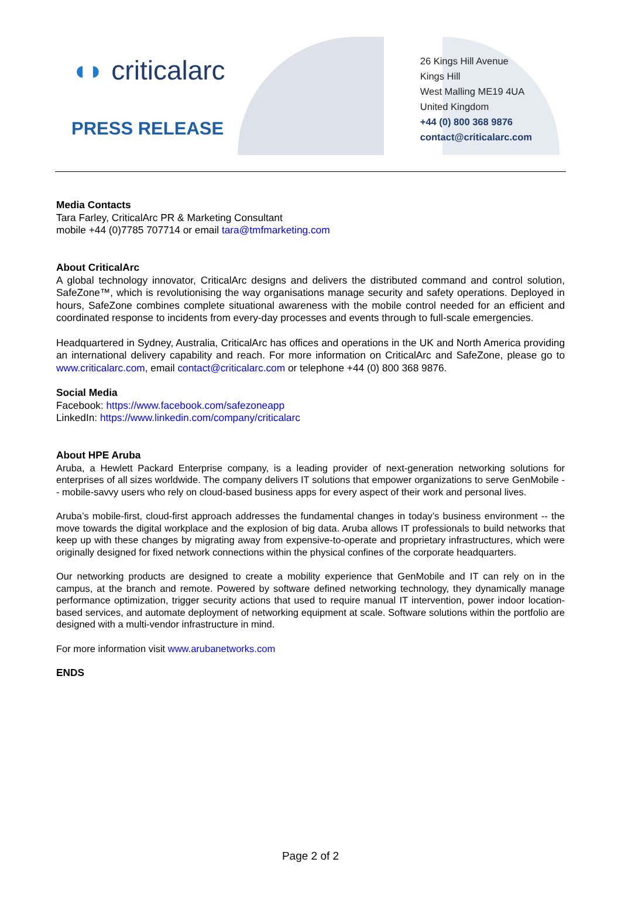◖◗ criticalarc
PRESS RELEASE
26 Kings Hill Avenue
Kings Hill
West Malling ME19 4UA
United Kingdom
+44 (0) 800 368 9876
contact@criticalarc.com
Media Contacts
Tara Farley, CriticalArc PR & Marketing Consultant
mobile +44 (0)7785 707714 or email tara@tmfmarketing.com
About CriticalArc
A global technology innovator, CriticalArc designs and delivers the distributed command and control solution, SafeZone™, which is revolutionising the way organisations manage security and safety operations. Deployed in hours, SafeZone combines complete situational awareness with the mobile control needed for an efficient and coordinated response to incidents from every-day processes and events through to full-scale emergencies.
Headquartered in Sydney, Australia, CriticalArc has offices and operations in the UK and North America providing an international delivery capability and reach. For more information on CriticalArc and SafeZone, please go to www.criticalarc.com, email contact@criticalarc.com or telephone +44 (0) 800 368 9876.
Social Media
Facebook: https://www.facebook.com/safezoneapp
LinkedIn: https://www.linkedin.com/company/criticalarc
About HPE Aruba
Aruba, a Hewlett Packard Enterprise company, is a leading provider of next-generation networking solutions for enterprises of all sizes worldwide. The company delivers IT solutions that empower organizations to serve GenMobile -- mobile-savvy users who rely on cloud-based business apps for every aspect of their work and personal lives.
Aruba’s mobile-first, cloud-first approach addresses the fundamental changes in today’s business environment -- the move towards the digital workplace and the explosion of big data. Aruba allows IT professionals to build networks that keep up with these changes by migrating away from expensive-to-operate and proprietary infrastructures, which were originally designed for fixed network connections within the physical confines of the corporate headquarters.
Our networking products are designed to create a mobility experience that GenMobile and IT can rely on in the campus, at the branch and remote. Powered by software defined networking technology, they dynamically manage performance optimization, trigger security actions that used to require manual IT intervention, power indoor location-based services, and automate deployment of networking equipment at scale. Software solutions within the portfolio are designed with a multi-vendor infrastructure in mind.
For more information visit www.arubanetworks.com
ENDS
Page 2 of 2